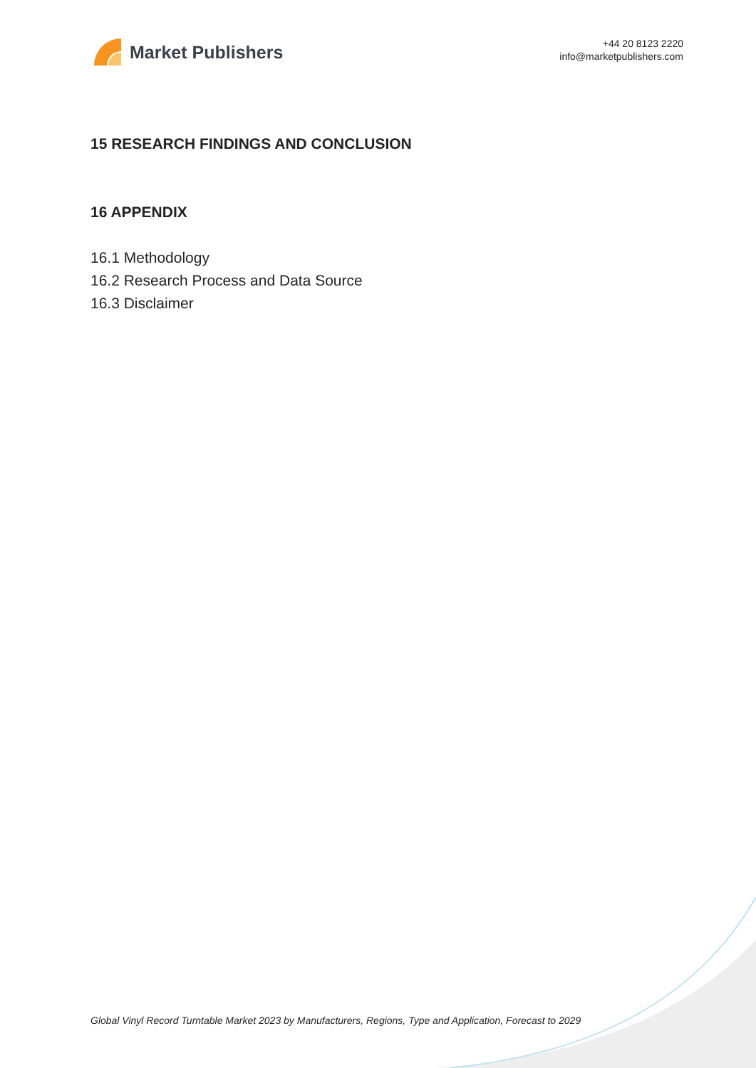Market Publishers
+44 20 8123 2220
info@marketpublishers.com
15 RESEARCH FINDINGS AND CONCLUSION
16 APPENDIX
16.1 Methodology
16.2 Research Process and Data Source
16.3 Disclaimer
Global Vinyl Record Turntable Market 2023 by Manufacturers, Regions, Type and Application, Forecast to 2029